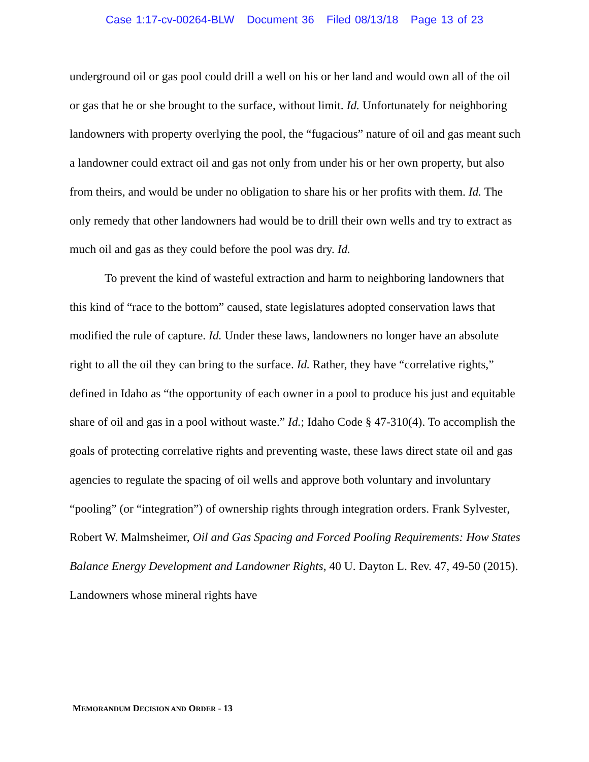Case 1:17-cv-00264-BLW Document 36 Filed 08/13/18 Page 13 of 23
underground oil or gas pool could drill a well on his or her land and would own all of the oil or gas that he or she brought to the surface, without limit. Id. Unfortunately for neighboring landowners with property overlying the pool, the “fugacious” nature of oil and gas meant such a landowner could extract oil and gas not only from under his or her own property, but also from theirs, and would be under no obligation to share his or her profits with them. Id. The only remedy that other landowners had would be to drill their own wells and try to extract as much oil and gas as they could before the pool was dry. Id.
To prevent the kind of wasteful extraction and harm to neighboring landowners that this kind of “race to the bottom” caused, state legislatures adopted conservation laws that modified the rule of capture. Id. Under these laws, landowners no longer have an absolute right to all the oil they can bring to the surface. Id. Rather, they have “correlative rights,” defined in Idaho as “the opportunity of each owner in a pool to produce his just and equitable share of oil and gas in a pool without waste.” Id.; Idaho Code § 47-310(4). To accomplish the goals of protecting correlative rights and preventing waste, these laws direct state oil and gas agencies to regulate the spacing of oil wells and approve both voluntary and involuntary “pooling” (or “integration”) of ownership rights through integration orders. Frank Sylvester, Robert W. Malmsheimer, Oil and Gas Spacing and Forced Pooling Requirements: How States Balance Energy Development and Landowner Rights, 40 U. Dayton L. Rev. 47, 49-50 (2015). Landowners whose mineral rights have
MEMORANDUM DECISION AND ORDER - 13